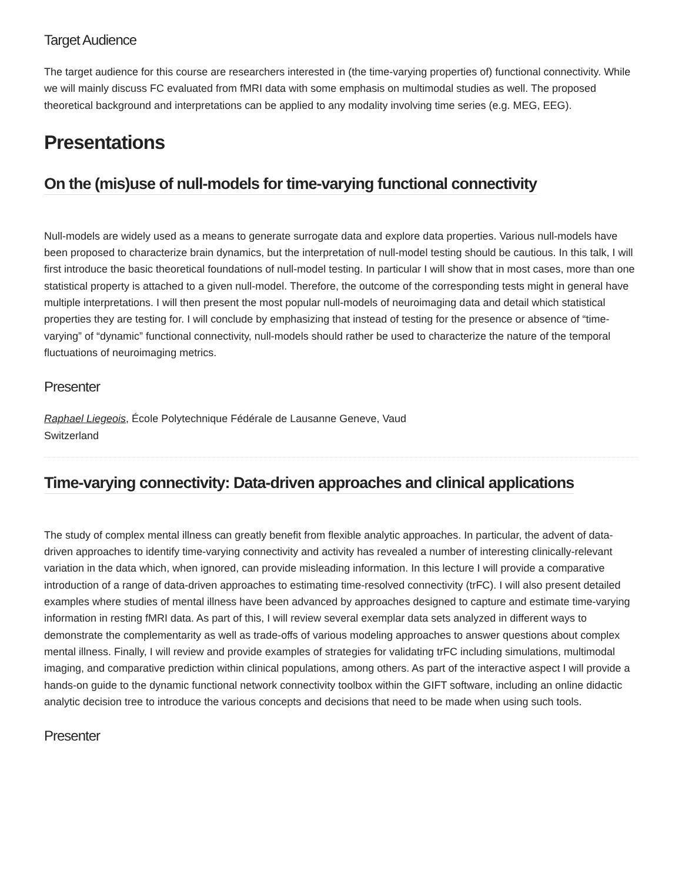Target Audience
The target audience for this course are researchers interested in (the time-varying properties of) functional connectivity. While we will mainly discuss FC evaluated from fMRI data with some emphasis on multimodal studies as well. The proposed theoretical background and interpretations can be applied to any modality involving time series (e.g. MEG, EEG).
Presentations
On the (mis)use of null-models for time-varying functional connectivity
Null-models are widely used as a means to generate surrogate data and explore data properties. Various null-models have been proposed to characterize brain dynamics, but the interpretation of null-model testing should be cautious. In this talk, I will first introduce the basic theoretical foundations of null-model testing. In particular I will show that in most cases, more than one statistical property is attached to a given null-model. Therefore, the outcome of the corresponding tests might in general have multiple interpretations. I will then present the most popular null-models of neuroimaging data and detail which statistical properties they are testing for. I will conclude by emphasizing that instead of testing for the presence or absence of “time-varying” of “dynamic” functional connectivity, null-models should rather be used to characterize the nature of the temporal fluctuations of neuroimaging metrics.
Presenter
Raphael Liegeois, École Polytechnique Fédérale de Lausanne Geneve, Vaud
Switzerland
Time-varying connectivity: Data-driven approaches and clinical applications
The study of complex mental illness can greatly benefit from flexible analytic approaches. In particular, the advent of data-driven approaches to identify time-varying connectivity and activity has revealed a number of interesting clinically-relevant variation in the data which, when ignored, can provide misleading information. In this lecture I will provide a comparative introduction of a range of data-driven approaches to estimating time-resolved connectivity (trFC). I will also present detailed examples where studies of mental illness have been advanced by approaches designed to capture and estimate time-varying information in resting fMRI data. As part of this, I will review several exemplar data sets analyzed in different ways to demonstrate the complementarity as well as trade-offs of various modeling approaches to answer questions about complex mental illness. Finally, I will review and provide examples of strategies for validating trFC including simulations, multimodal imaging, and comparative prediction within clinical populations, among others. As part of the interactive aspect I will provide a hands-on guide to the dynamic functional network connectivity toolbox within the GIFT software, including an online didactic analytic decision tree to introduce the various concepts and decisions that need to be made when using such tools.
Presenter